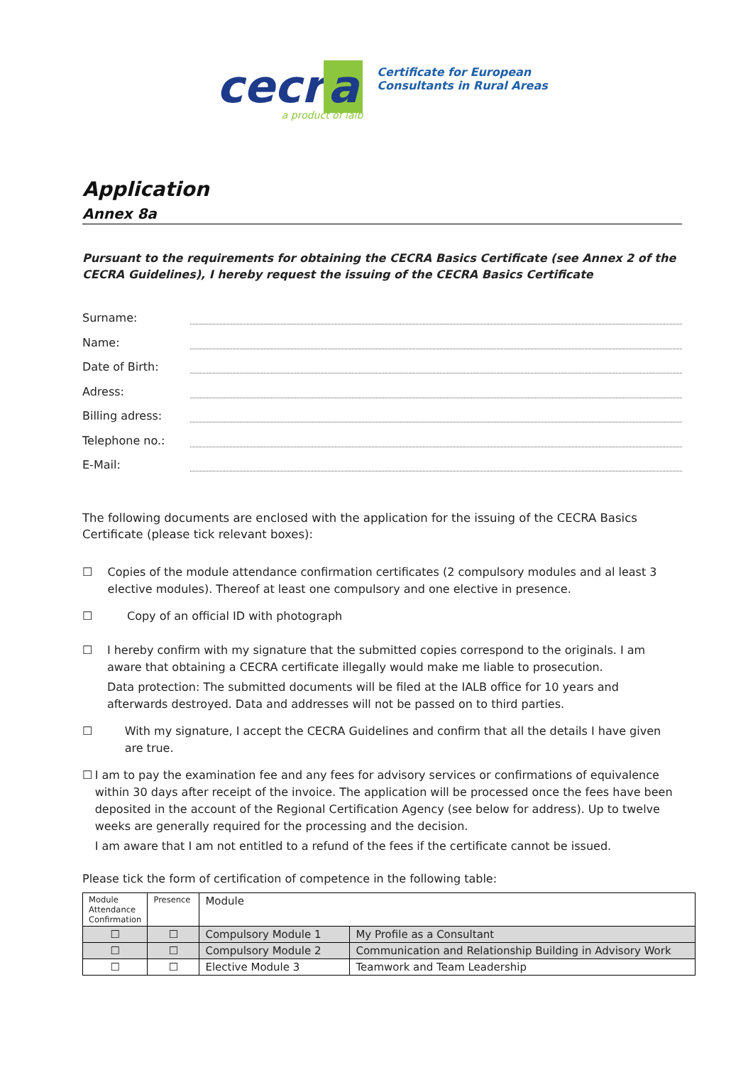cecr a
a product of ialb
Certificate for European
Consultants in Rural Areas
Application
Annex 8a
Pursuant to the requirements for obtaining the CECRA Basics Certificate (see Annex 2 of the CECRA Guidelines), I hereby request the issuing of the CECRA Basics Certificate
Surname:
Name:
Date of Birth:
Adress:
Billing adress:
Telephone no.:
E-Mail:
The following documents are enclosed with the application for the issuing of the CECRA Basics Certificate (please tick relevant boxes):
☐ Copies of the module attendance confirmation certificates (2 compulsory modules and al least 3 elective modules). Thereof at least one compulsory and one elective in presence.
☐ Copy of an official ID with photograph
☐ I hereby confirm with my signature that the submitted copies correspond to the originals. I am aware that obtaining a CECRA certificate illegally would make me liable to prosecution.
Data protection: The submitted documents will be filed at the IALB office for 10 years and afterwards destroyed. Data and addresses will not be passed on to third parties.
☐ With my signature, I accept the CECRA Guidelines and confirm that all the details I have given are true.
☐ I am to pay the examination fee and any fees for advisory services or confirmations of equivalence within 30 days after receipt of the invoice. The application will be processed once the fees have been deposited in the account of the Regional Certification Agency (see below for address). Up to twelve weeks are generally required for the processing and the decision.
I am aware that I am not entitled to a refund of the fees if the certificate cannot be issued.
Please tick the form of certification of competence in the following table:
| Module Attendance Confirmation | Presence | Module | |
| ☐ | ☐ | Compulsory Module 1 | My Profile as a Consultant |
| ☐ | ☐ | Compulsory Module 2 | Communication and Relationship Building in Advisory Work |
| ☐ | ☐ | Elective Module 3 | Teamwork and Team Leadership |